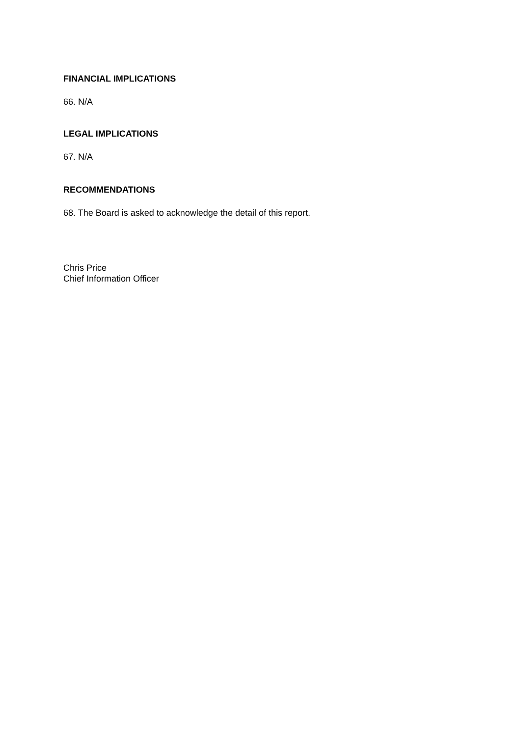FINANCIAL IMPLICATIONS
66. N/A
LEGAL IMPLICATIONS
67. N/A
RECOMMENDATIONS
68. The Board is asked to acknowledge the detail of this report.
Chris Price
Chief Information Officer